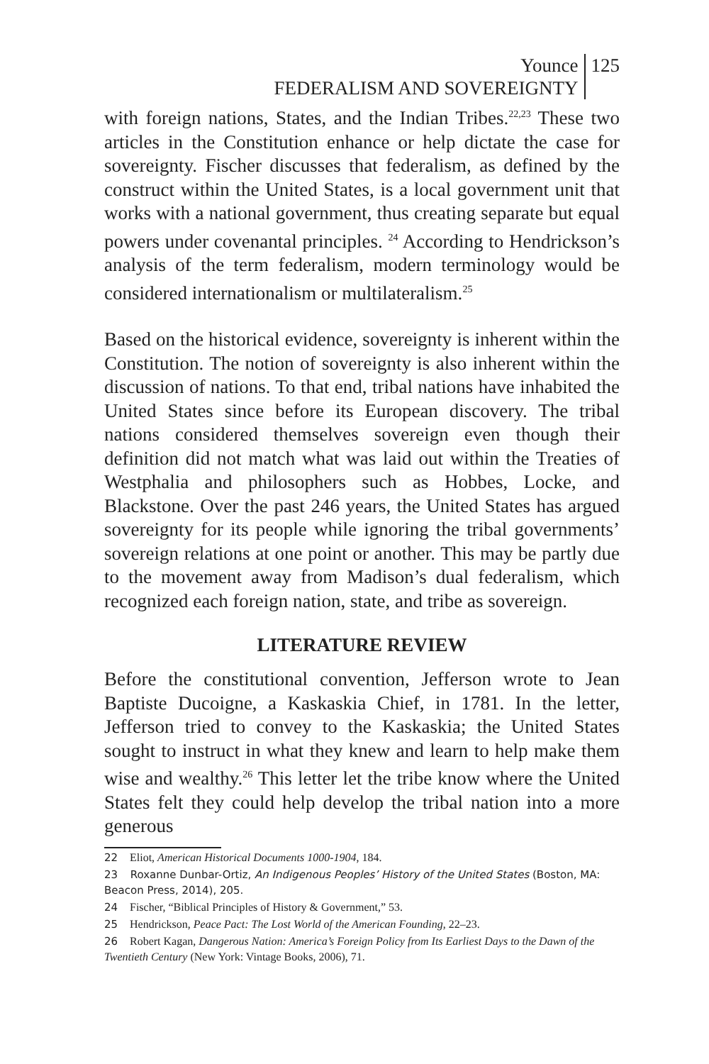Younce
FEDERALISM AND SOVEREIGNTY
125
with foreign nations, States, and the Indian Tribes.<sup>22,23</sup> These two articles in the Constitution enhance or help dictate the case for sovereignty. Fischer discusses that federalism, as defined by the construct within the United States, is a local government unit that works with a national government, thus creating separate but equal powers under covenantal principles. <sup>24</sup> According to Hendrickson’s analysis of the term federalism, modern terminology would be considered internationalism or multilateralism.<sup>25</sup>
Based on the historical evidence, sovereignty is inherent within the Constitution. The notion of sovereignty is also inherent within the discussion of nations. To that end, tribal nations have inhabited the United States since before its European discovery. The tribal nations considered themselves sovereign even though their definition did not match what was laid out within the Treaties of Westphalia and philosophers such as Hobbes, Locke, and Blackstone. Over the past 246 years, the United States has argued sovereignty for its people while ignoring the tribal governments’ sovereign relations at one point or another. This may be partly due to the movement away from Madison’s dual federalism, which recognized each foreign nation, state, and tribe as sovereign.
LITERATURE REVIEW
Before the constitutional convention, Jefferson wrote to Jean Baptiste Ducoigne, a Kaskaskia Chief, in 1781. In the letter, Jefferson tried to convey to the Kaskaskia; the United States sought to instruct in what they knew and learn to help make them wise and wealthy.<sup>26</sup> This letter let the tribe know where the United States felt they could help develop the tribal nation into a more generous
22 Eliot, American Historical Documents 1000-1904, 184.
23 Roxanne Dunbar-Ortiz, An Indigenous Peoples’ History of the United States (Boston, MA: Beacon Press, 2014), 205.
24 Fischer, “Biblical Principles of History & Government,” 53.
25 Hendrickson, Peace Pact: The Lost World of the American Founding, 22–23.
26 Robert Kagan, Dangerous Nation: America’s Foreign Policy from Its Earliest Days to the Dawn of the Twentieth Century (New York: Vintage Books, 2006), 71.